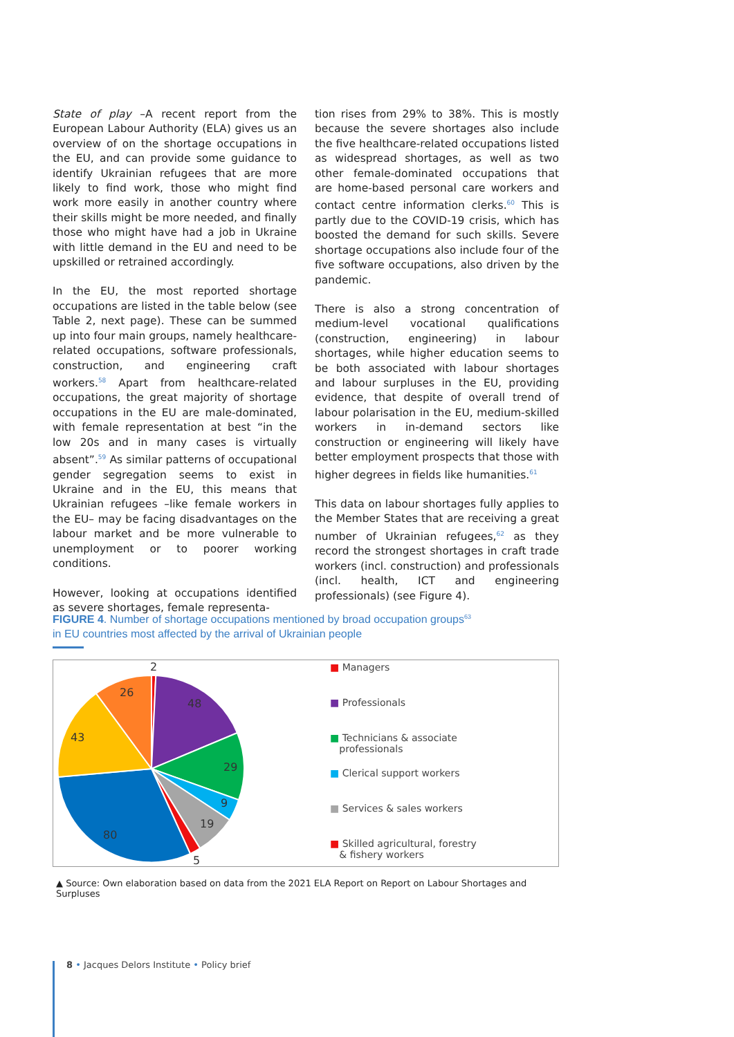State of play –A recent report from the European Labour Authority (ELA) gives us an overview of on the shortage occupations in the EU, and can provide some guidance to identify Ukrainian refugees that are more likely to find work, those who might find work more easily in another country where their skills might be more needed, and finally those who might have had a job in Ukraine with little demand in the EU and need to be upskilled or retrained accordingly.
In the EU, the most reported shortage occupations are listed in the table below (see Table 2, next page). These can be summed up into four main groups, namely healthcare-related occupations, software professionals, construction, and engineering craft workers.<sup>58</sup> Apart from healthcare-related occupations, the great majority of shortage occupations in the EU are male-dominated, with female representation at best “in the low 20s and in many cases is virtually absent”.<sup>59</sup> As similar patterns of occupational gender segregation seems to exist in Ukraine and in the EU, this means that Ukrainian refugees –like female workers in the EU– may be facing disadvantages on the labour market and be more vulnerable to unemployment or to poorer working conditions.
However, looking at occupations identified as severe shortages, female representa-
tion rises from 29% to 38%. This is mostly because the severe shortages also include the five healthcare-related occupations listed as widespread shortages, as well as two other female-dominated occupations that are home-based personal care workers and contact centre information clerks.<sup>60</sup> This is partly due to the COVID-19 crisis, which has boosted the demand for such skills. Severe shortage occupations also include four of the five software occupations, also driven by the pandemic.
There is also a strong concentration of medium-level vocational qualifications (construction, engineering) in labour shortages, while higher education seems to be both associated with labour shortages and labour surpluses in the EU, providing evidence, that despite of overall trend of labour polarisation in the EU, medium-skilled workers in in-demand sectors like construction or engineering will likely have better employment prospects that those with higher degrees in fields like humanities.<sup>61</sup>
This data on labour shortages fully applies to the Member States that are receiving a great number of Ukrainian refugees,<sup>62</sup> as they record the strongest shortages in craft trade workers (incl. construction) and professionals (incl. health, ICT and engineering professionals) (see Figure 4).
FIGURE 4. Number of shortage occupations mentioned by broad occupation groups<sup>63</sup>
in EU countries most affected by the arrival of Ukrainian people
2
48
29
9
19
5
80
43
26
■ Managers
■ Professionals
■ Technicians & associate
professionals
■ Clerical support workers
■ Services & sales workers
■ Skilled agricultural, forestry
& fishery workers
▲ Source: Own elaboration based on data from the 2021 ELA Report on Report on Labour Shortages and Surpluses
8 • Jacques Delors Institute • Policy brief